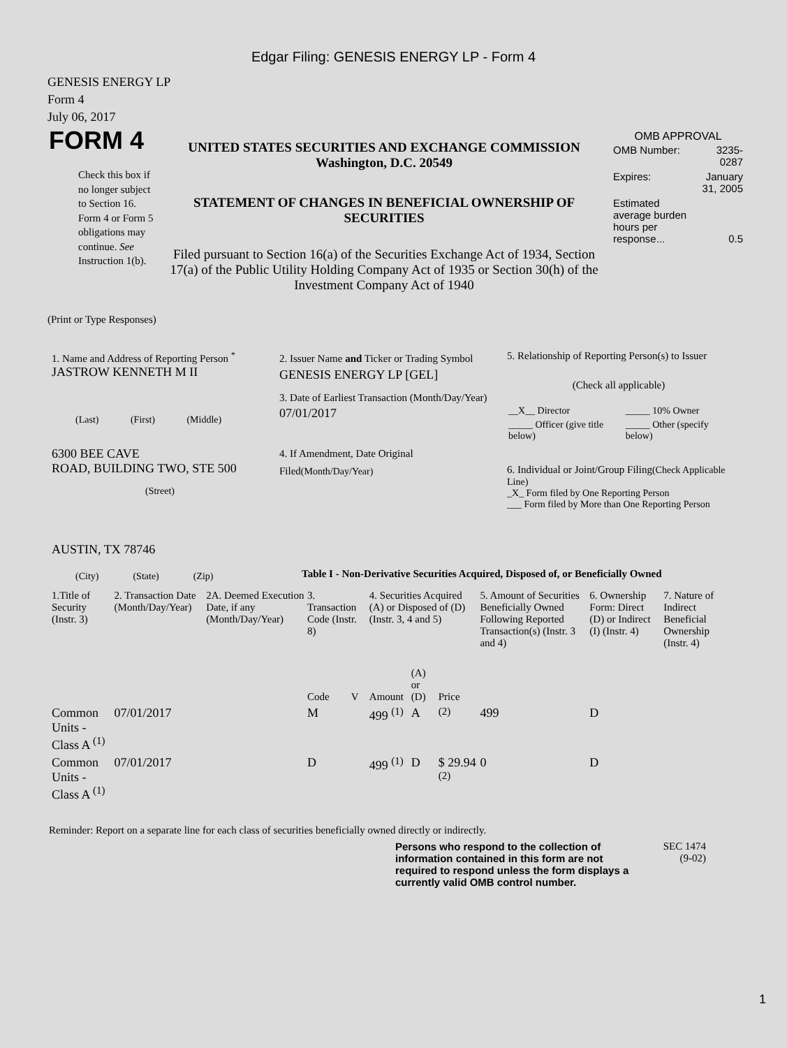Edgar Filing: GENESIS ENERGY LP - Form 4
GENESIS ENERGY LP
Form 4
July 06, 2017
FORM 4
Check this box if no longer subject to Section 16. Form 4 or Form 5 obligations may continue. See Instruction 1(b).
UNITED STATES SECURITIES AND EXCHANGE COMMISSION
Washington, D.C. 20549
STATEMENT OF CHANGES IN BENEFICIAL OWNERSHIP OF SECURITIES
Filed pursuant to Section 16(a) of the Securities Exchange Act of 1934, Section 17(a) of the Public Utility Holding Company Act of 1935 or Section 30(h) of the Investment Company Act of 1940
OMB APPROVAL
| OMB Number: | 3235-0287 |
| Expires: | January 31, 2005 |
| Estimated average burden hours per response... | 0.5 |
(Print or Type Responses)
1. Name and Address of Reporting Person <sup>*</sup>
JASTROW KENNETH M II
(Last) (First) (Middle)
6300 BEE CAVE
ROAD, BUILDING TWO, STE 500
(Street)
AUSTIN, TX 78746
(City) (State) (Zip)
2. Issuer Name and Ticker or Trading Symbol
GENESIS ENERGY LP [GEL]
3. Date of Earliest Transaction (Month/Day/Year)
07/01/2017
4. If Amendment, Date Original Filed(Month/Day/Year)
5. Relationship of Reporting Person(s) to Issuer
(Check all applicable)
| __X__ Director | _____ 10% Owner |
| _____ Officer (give title below) | _____ Other (specify below) |
6. Individual or Joint/Group Filing(Check Applicable Line)
_X_ Form filed by One Reporting Person
___ Form filed by More than One Reporting Person
Table I - Non-Derivative Securities Acquired, Disposed of, or Beneficially Owned
| 1.Title of Security (Instr. 3) | 2. Transaction Date (Month/Day/Year) | 2A. Deemed Execution Date, if any (Month/Day/Year) | 3. Transaction Code (Instr. 8) | | 4. Securities Acquired (A) or Disposed of (D) (Instr. 3, 4 and 5) | | | 5. Amount of Securities Beneficially Owned Following Reported Transaction(s) (Instr. 3 and 4) | 6. Ownership Form: Direct (D) or Indirect (I) (Instr. 4) | 7. Nature of Indirect Beneficial Ownership (Instr. 4) |
| --- | --- | --- | --- | --- | --- | --- | --- | --- | --- | --- |
| | | | Code | V | Amount | (A) or (D) | Price | | | |
| Common Units - Class A <sup>(1)</sup> | 07/01/2017 | | M | | 499 <sup>(1)</sup> | A | <sup>(2)</sup> | 499 | D | |
| Common Units - Class A <sup>(1)</sup> | 07/01/2017 | | D | | 499 <sup>(1)</sup> | D | $ 29.94 <sup>(2)</sup> | 0 | D | |
Reminder: Report on a separate line for each class of securities beneficially owned directly or indirectly.
Persons who respond to the collection of information contained in this form are not required to respond unless the form displays a currently valid OMB control number.
SEC 1474
(9-02)
1